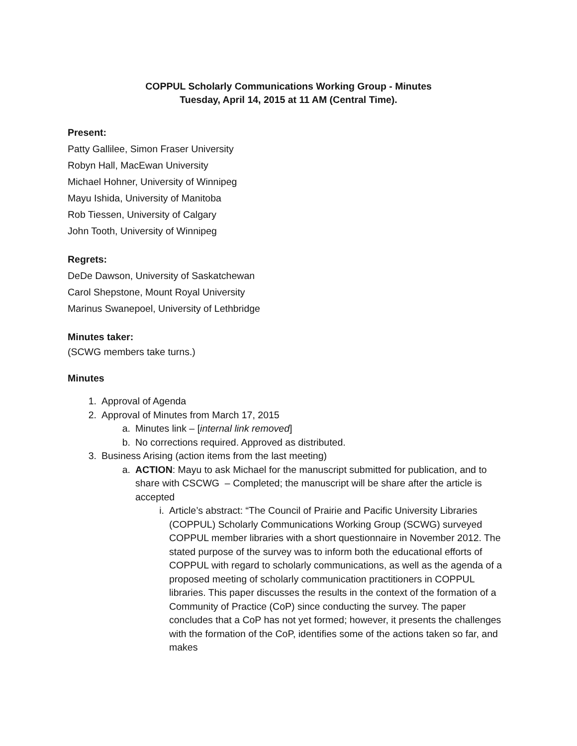COPPUL Scholarly Communications Working Group - Minutes
Tuesday, April 14, 2015 at 11 AM (Central Time).
Present:
Patty Gallilee, Simon Fraser University
Robyn Hall, MacEwan University
Michael Hohner, University of Winnipeg
Mayu Ishida, University of Manitoba
Rob Tiessen, University of Calgary
John Tooth, University of Winnipeg
Regrets:
DeDe Dawson, University of Saskatchewan
Carol Shepstone, Mount Royal University
Marinus Swanepoel, University of Lethbridge
Minutes taker:
(SCWG members take turns.)
Minutes
1. Approval of Agenda
2. Approval of Minutes from March 17, 2015
a. Minutes link – [internal link removed]
b. No corrections required. Approved as distributed.
3. Business Arising (action items from the last meeting)
a. ACTION: Mayu to ask Michael for the manuscript submitted for publication, and to share with CSCWG – Completed; the manuscript will be share after the article is accepted
i. Article’s abstract: “The Council of Prairie and Pacific University Libraries (COPPUL) Scholarly Communications Working Group (SCWG) surveyed COPPUL member libraries with a short questionnaire in November 2012. The stated purpose of the survey was to inform both the educational efforts of COPPUL with regard to scholarly communications, as well as the agenda of a proposed meeting of scholarly communication practitioners in COPPUL libraries. This paper discusses the results in the context of the formation of a Community of Practice (CoP) since conducting the survey. The paper concludes that a CoP has not yet formed; however, it presents the challenges with the formation of the CoP, identifies some of the actions taken so far, and makes